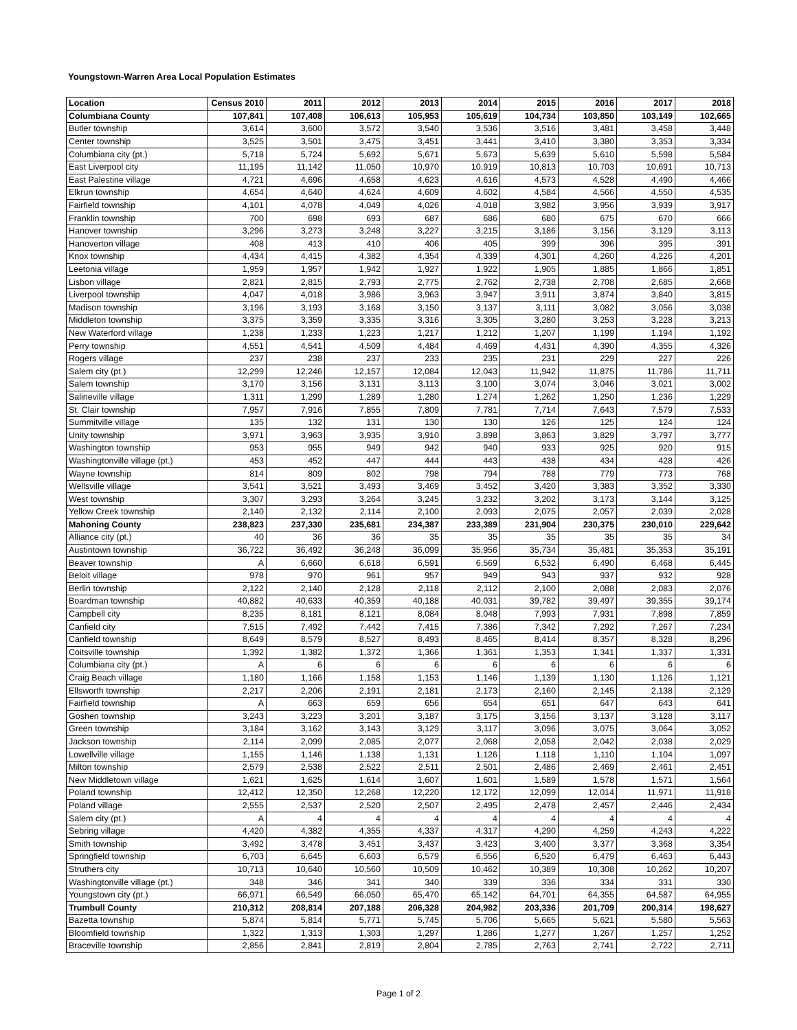Youngstown-Warren Area Local Population Estimates
| Location | Census 2010 | 2011 | 2012 | 2013 | 2014 | 2015 | 2016 | 2017 | 2018 |
| --- | --- | --- | --- | --- | --- | --- | --- | --- | --- |
| Columbiana County | 107,841 | 107,408 | 106,613 | 105,953 | 105,619 | 104,734 | 103,850 | 103,149 | 102,665 |
| Butler township | 3,614 | 3,600 | 3,572 | 3,540 | 3,536 | 3,516 | 3,481 | 3,458 | 3,448 |
| Center township | 3,525 | 3,501 | 3,475 | 3,451 | 3,441 | 3,410 | 3,380 | 3,353 | 3,334 |
| Columbiana city (pt.) | 5,718 | 5,724 | 5,692 | 5,671 | 5,673 | 5,639 | 5,610 | 5,598 | 5,584 |
| East Liverpool city | 11,195 | 11,142 | 11,050 | 10,970 | 10,919 | 10,813 | 10,703 | 10,691 | 10,713 |
| East Palestine village | 4,721 | 4,696 | 4,658 | 4,623 | 4,616 | 4,573 | 4,528 | 4,490 | 4,466 |
| Elkrun township | 4,654 | 4,640 | 4,624 | 4,609 | 4,602 | 4,584 | 4,566 | 4,550 | 4,535 |
| Fairfield township | 4,101 | 4,078 | 4,049 | 4,026 | 4,018 | 3,982 | 3,956 | 3,939 | 3,917 |
| Franklin township | 700 | 698 | 693 | 687 | 686 | 680 | 675 | 670 | 666 |
| Hanover township | 3,296 | 3,273 | 3,248 | 3,227 | 3,215 | 3,186 | 3,156 | 3,129 | 3,113 |
| Hanoverton village | 408 | 413 | 410 | 406 | 405 | 399 | 396 | 395 | 391 |
| Knox township | 4,434 | 4,415 | 4,382 | 4,354 | 4,339 | 4,301 | 4,260 | 4,226 | 4,201 |
| Leetonia village | 1,959 | 1,957 | 1,942 | 1,927 | 1,922 | 1,905 | 1,885 | 1,866 | 1,851 |
| Lisbon village | 2,821 | 2,815 | 2,793 | 2,775 | 2,762 | 2,738 | 2,708 | 2,685 | 2,668 |
| Liverpool township | 4,047 | 4,018 | 3,986 | 3,963 | 3,947 | 3,911 | 3,874 | 3,840 | 3,815 |
| Madison township | 3,196 | 3,193 | 3,168 | 3,150 | 3,137 | 3,111 | 3,082 | 3,056 | 3,038 |
| Middleton township | 3,375 | 3,359 | 3,335 | 3,316 | 3,305 | 3,280 | 3,253 | 3,228 | 3,213 |
| New Waterford village | 1,238 | 1,233 | 1,223 | 1,217 | 1,212 | 1,207 | 1,199 | 1,194 | 1,192 |
| Perry township | 4,551 | 4,541 | 4,509 | 4,484 | 4,469 | 4,431 | 4,390 | 4,355 | 4,326 |
| Rogers village | 237 | 238 | 237 | 233 | 235 | 231 | 229 | 227 | 226 |
| Salem city (pt.) | 12,299 | 12,246 | 12,157 | 12,084 | 12,043 | 11,942 | 11,875 | 11,786 | 11,711 |
| Salem township | 3,170 | 3,156 | 3,131 | 3,113 | 3,100 | 3,074 | 3,046 | 3,021 | 3,002 |
| Salineville village | 1,311 | 1,299 | 1,289 | 1,280 | 1,274 | 1,262 | 1,250 | 1,236 | 1,229 |
| St. Clair township | 7,957 | 7,916 | 7,855 | 7,809 | 7,781 | 7,714 | 7,643 | 7,579 | 7,533 |
| Summitville village | 135 | 132 | 131 | 130 | 130 | 126 | 125 | 124 | 124 |
| Unity township | 3,971 | 3,963 | 3,935 | 3,910 | 3,898 | 3,863 | 3,829 | 3,797 | 3,777 |
| Washington township | 953 | 955 | 949 | 942 | 940 | 933 | 925 | 920 | 915 |
| Washingtonville village (pt.) | 453 | 452 | 447 | 444 | 443 | 438 | 434 | 428 | 426 |
| Wayne township | 814 | 809 | 802 | 798 | 794 | 788 | 779 | 773 | 768 |
| Wellsville village | 3,541 | 3,521 | 3,493 | 3,469 | 3,452 | 3,420 | 3,383 | 3,352 | 3,330 |
| West township | 3,307 | 3,293 | 3,264 | 3,245 | 3,232 | 3,202 | 3,173 | 3,144 | 3,125 |
| Yellow Creek township | 2,140 | 2,132 | 2,114 | 2,100 | 2,093 | 2,075 | 2,057 | 2,039 | 2,028 |
| Mahoning County | 238,823 | 237,330 | 235,681 | 234,387 | 233,389 | 231,904 | 230,375 | 230,010 | 229,642 |
| Alliance city (pt.) | 40 | 36 | 36 | 35 | 35 | 35 | 35 | 35 | 34 |
| Austintown township | 36,722 | 36,492 | 36,248 | 36,099 | 35,956 | 35,734 | 35,481 | 35,353 | 35,191 |
| Beaver township | A | 6,660 | 6,618 | 6,591 | 6,569 | 6,532 | 6,490 | 6,468 | 6,445 |
| Beloit village | 978 | 970 | 961 | 957 | 949 | 943 | 937 | 932 | 928 |
| Berlin township | 2,122 | 2,140 | 2,128 | 2,118 | 2,112 | 2,100 | 2,088 | 2,083 | 2,076 |
| Boardman township | 40,882 | 40,633 | 40,359 | 40,188 | 40,031 | 39,782 | 39,497 | 39,355 | 39,174 |
| Campbell city | 8,235 | 8,181 | 8,121 | 8,084 | 8,048 | 7,993 | 7,931 | 7,898 | 7,859 |
| Canfield city | 7,515 | 7,492 | 7,442 | 7,415 | 7,386 | 7,342 | 7,292 | 7,267 | 7,234 |
| Canfield township | 8,649 | 8,579 | 8,527 | 8,493 | 8,465 | 8,414 | 8,357 | 8,328 | 8,296 |
| Coitsville township | 1,392 | 1,382 | 1,372 | 1,366 | 1,361 | 1,353 | 1,341 | 1,337 | 1,331 |
| Columbiana city (pt.) | A | 6 | 6 | 6 | 6 | 6 | 6 | 6 | 6 |
| Craig Beach village | 1,180 | 1,166 | 1,158 | 1,153 | 1,146 | 1,139 | 1,130 | 1,126 | 1,121 |
| Ellsworth township | 2,217 | 2,206 | 2,191 | 2,181 | 2,173 | 2,160 | 2,145 | 2,138 | 2,129 |
| Fairfield township | A | 663 | 659 | 656 | 654 | 651 | 647 | 643 | 641 |
| Goshen township | 3,243 | 3,223 | 3,201 | 3,187 | 3,175 | 3,156 | 3,137 | 3,128 | 3,117 |
| Green township | 3,184 | 3,162 | 3,143 | 3,129 | 3,117 | 3,096 | 3,075 | 3,064 | 3,052 |
| Jackson township | 2,114 | 2,099 | 2,085 | 2,077 | 2,068 | 2,058 | 2,042 | 2,038 | 2,029 |
| Lowellville village | 1,155 | 1,146 | 1,138 | 1,131 | 1,126 | 1,118 | 1,110 | 1,104 | 1,097 |
| Milton township | 2,579 | 2,538 | 2,522 | 2,511 | 2,501 | 2,486 | 2,469 | 2,461 | 2,451 |
| New Middletown village | 1,621 | 1,625 | 1,614 | 1,607 | 1,601 | 1,589 | 1,578 | 1,571 | 1,564 |
| Poland township | 12,412 | 12,350 | 12,268 | 12,220 | 12,172 | 12,099 | 12,014 | 11,971 | 11,918 |
| Poland village | 2,555 | 2,537 | 2,520 | 2,507 | 2,495 | 2,478 | 2,457 | 2,446 | 2,434 |
| Salem city (pt.) | A | 4 | 4 | 4 | 4 | 4 | 4 | 4 | 4 |
| Sebring village | 4,420 | 4,382 | 4,355 | 4,337 | 4,317 | 4,290 | 4,259 | 4,243 | 4,222 |
| Smith township | 3,492 | 3,478 | 3,451 | 3,437 | 3,423 | 3,400 | 3,377 | 3,368 | 3,354 |
| Springfield township | 6,703 | 6,645 | 6,603 | 6,579 | 6,556 | 6,520 | 6,479 | 6,463 | 6,443 |
| Struthers city | 10,713 | 10,640 | 10,560 | 10,509 | 10,462 | 10,389 | 10,308 | 10,262 | 10,207 |
| Washingtonville village (pt.) | 348 | 346 | 341 | 340 | 339 | 336 | 334 | 331 | 330 |
| Youngstown city (pt.) | 66,971 | 66,549 | 66,050 | 65,470 | 65,142 | 64,701 | 64,355 | 64,587 | 64,955 |
| Trumbull County | 210,312 | 208,814 | 207,188 | 206,328 | 204,982 | 203,336 | 201,709 | 200,314 | 198,627 |
| Bazetta township | 5,874 | 5,814 | 5,771 | 5,745 | 5,706 | 5,665 | 5,621 | 5,580 | 5,563 |
| Bloomfield township | 1,322 | 1,313 | 1,303 | 1,297 | 1,286 | 1,277 | 1,267 | 1,257 | 1,252 |
| Braceville township | 2,856 | 2,841 | 2,819 | 2,804 | 2,785 | 2,763 | 2,741 | 2,722 | 2,711 |
Page 1 of 2